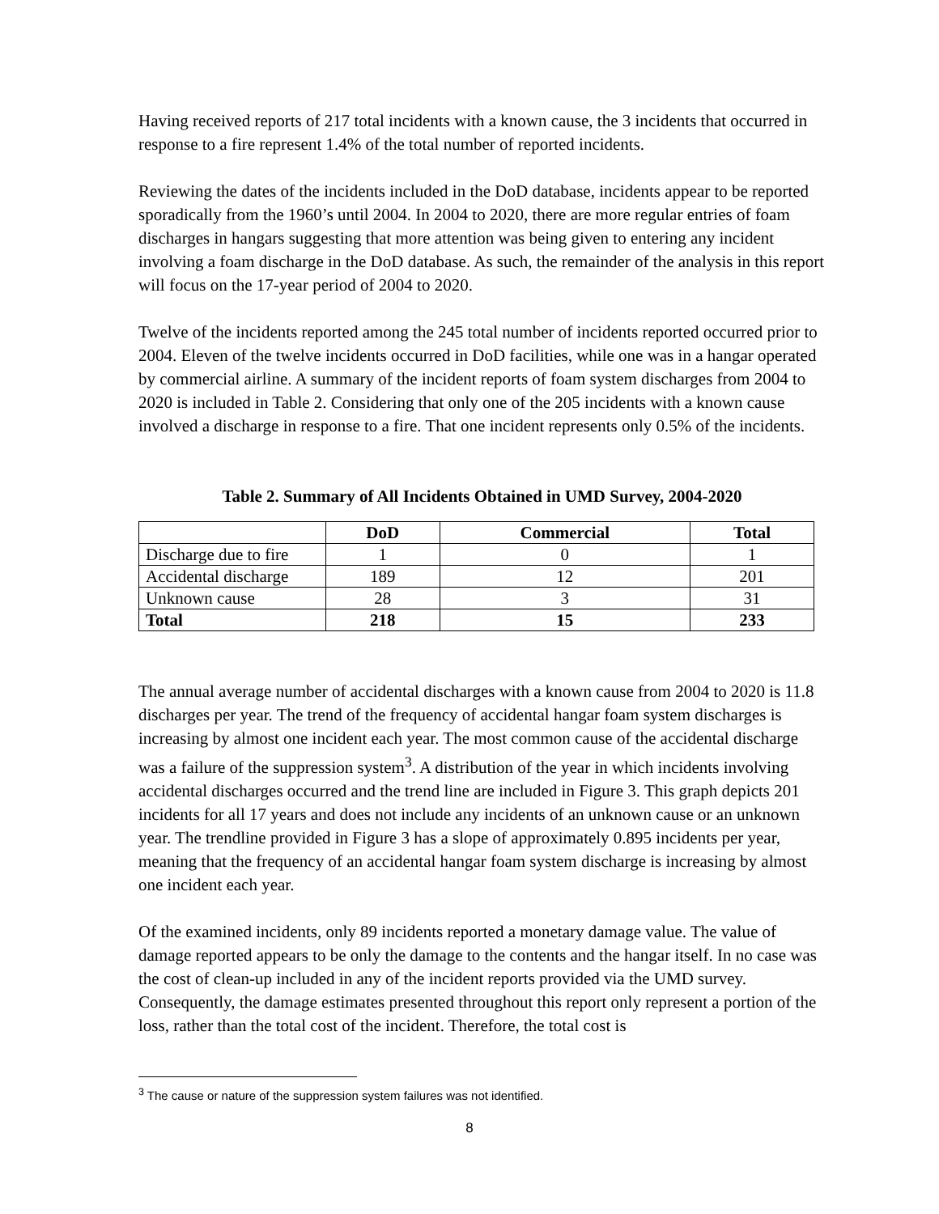Having received reports of 217 total incidents with a known cause, the 3 incidents that occurred in response to a fire represent 1.4% of the total number of reported incidents.
Reviewing the dates of the incidents included in the DoD database, incidents appear to be reported sporadically from the 1960’s until 2004. In 2004 to 2020, there are more regular entries of foam discharges in hangars suggesting that more attention was being given to entering any incident involving a foam discharge in the DoD database. As such, the remainder of the analysis in this report will focus on the 17-year period of 2004 to 2020.
Twelve of the incidents reported among the 245 total number of incidents reported occurred prior to 2004. Eleven of the twelve incidents occurred in DoD facilities, while one was in a hangar operated by commercial airline. A summary of the incident reports of foam system discharges from 2004 to 2020 is included in Table 2. Considering that only one of the 205 incidents with a known cause involved a discharge in response to a fire. That one incident represents only 0.5% of the incidents.
Table 2. Summary of All Incidents Obtained in UMD Survey, 2004-2020
| | DoD | Commercial | Total |
| --- | --- | --- | --- |
| Discharge due to fire | 1 | 0 | 1 |
| Accidental discharge | 189 | 12 | 201 |
| Unknown cause | 28 | 3 | 31 |
| Total | 218 | 15 | 233 |
The annual average number of accidental discharges with a known cause from 2004 to 2020 is 11.8 discharges per year. The trend of the frequency of accidental hangar foam system discharges is increasing by almost one incident each year. The most common cause of the accidental discharge was a failure of the suppression system<sup>3</sup>. A distribution of the year in which incidents involving accidental discharges occurred and the trend line are included in Figure 3. This graph depicts 201 incidents for all 17 years and does not include any incidents of an unknown cause or an unknown year. The trendline provided in Figure 3 has a slope of approximately 0.895 incidents per year, meaning that the frequency of an accidental hangar foam system discharge is increasing by almost one incident each year.
Of the examined incidents, only 89 incidents reported a monetary damage value. The value of damage reported appears to be only the damage to the contents and the hangar itself. In no case was the cost of clean-up included in any of the incident reports provided via the UMD survey. Consequently, the damage estimates presented throughout this report only represent a portion of the loss, rather than the total cost of the incident. Therefore, the total cost is
<sup>3</sup> The cause or nature of the suppression system failures was not identified.
8